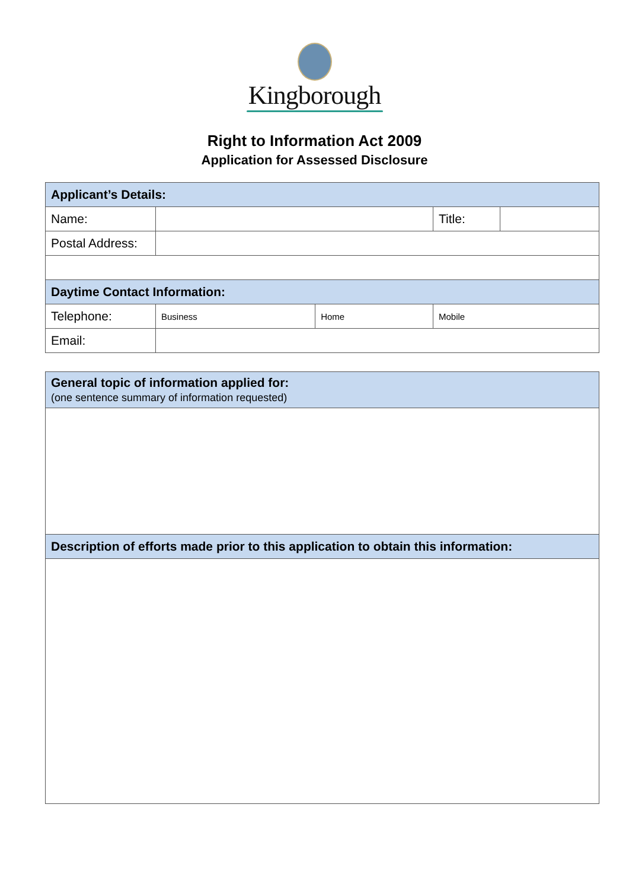Kingborough
Right to Information Act 2009
Application for Assessed Disclosure
| Applicant’s Details: | | | | |
| Name: | | | Title: | |
| Postal Address: | | | | |
| Daytime Contact Information: | | | | |
| Telephone: | Business | Home | Mobile | |
| Email: | | | | |
| General topic of information applied for: (one sentence summary of information requested) |
| Description of efforts made prior to this application to obtain this information: |